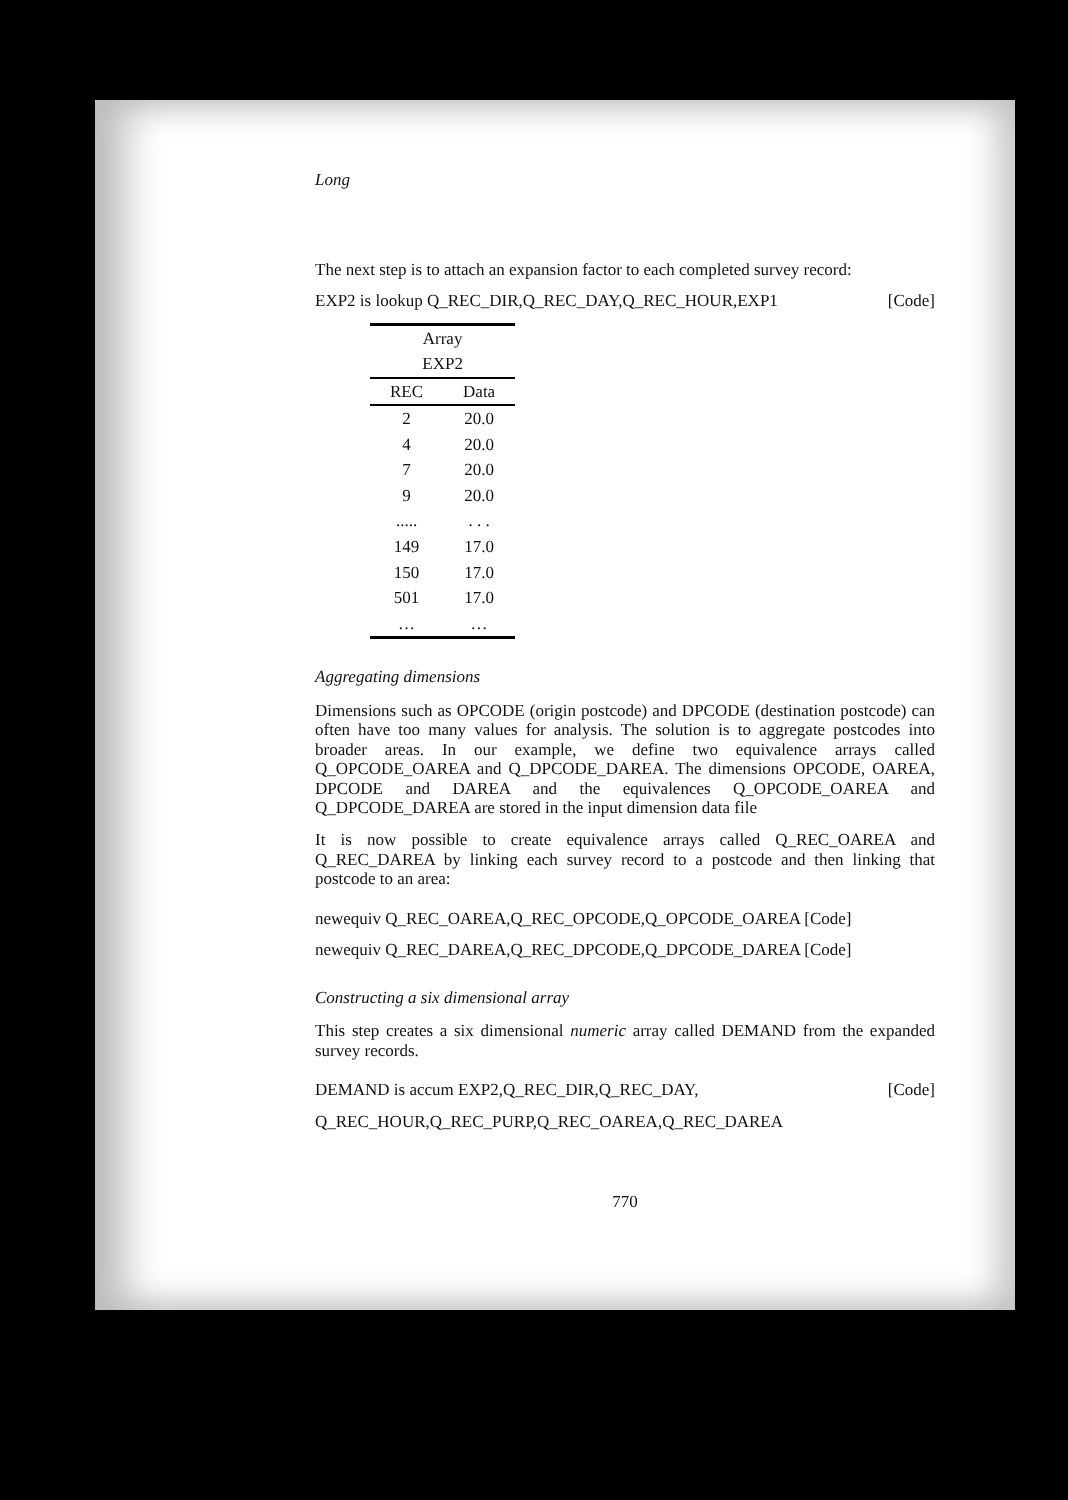Long
The next step is to attach an expansion factor to each completed survey record:
EXP2 is lookup Q_REC_DIR,Q_REC_DAY,Q_REC_HOUR,EXP1 [Code]
| Array | |
| --- | --- |
| EXP2 | |
| REC | Data |
| 2 | 20.0 |
| 4 | 20.0 |
| 7 | 20.0 |
| 9 | 20.0 |
| ..... | . . . |
| 149 | 17.0 |
| 150 | 17.0 |
| 501 | 17.0 |
| … | … |
Aggregating dimensions
Dimensions such as OPCODE (origin postcode) and DPCODE (destination postcode) can often have too many values for analysis. The solution is to aggregate postcodes into broader areas. In our example, we define two equivalence arrays called Q_OPCODE_OAREA and Q_DPCODE_DAREA. The dimensions OPCODE, OAREA, DPCODE and DAREA and the equivalences Q_OPCODE_OAREA and Q_DPCODE_DAREA are stored in the input dimension data file
It is now possible to create equivalence arrays called Q_REC_OAREA and Q_REC_DAREA by linking each survey record to a postcode and then linking that postcode to an area:
newequiv Q_REC_OAREA,Q_REC_OPCODE,Q_OPCODE_OAREA [Code]
newequiv Q_REC_DAREA,Q_REC_DPCODE,Q_DPCODE_DAREA [Code]
Constructing a six dimensional array
This step creates a six dimensional numeric array called DEMAND from the expanded survey records.
DEMAND is accum EXP2,Q_REC_DIR,Q_REC_DAY, [Code]
Q_REC_HOUR,Q_REC_PURP,Q_REC_OAREA,Q_REC_DAREA
770